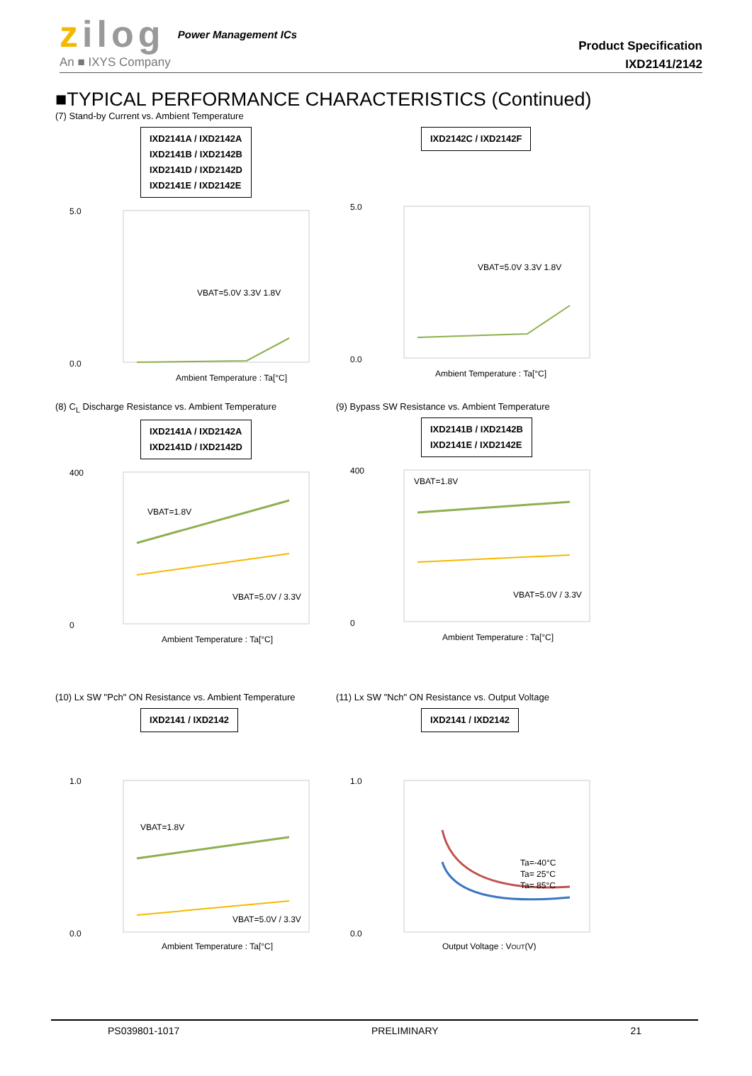zilog
An ■ IXYS Company
Power Management ICs
Product Specification
IXD2141/2142
■TYPICAL PERFORMANCE CHARACTERISTICS (Continued)
(7) Stand-by Current vs. Ambient Temperature
IXD2141A / IXD2142A
IXD2141B / IXD2142B
IXD2141D / IXD2142D
IXD2141E / IXD2142E
5.0
0.0
Ambient Temperature : Ta[°C]
VBAT=5.0V 3.3V 1.8V
IXD2142C / IXD2142F
5.0
0.0
Ambient Temperature : Ta[°C]
VBAT=5.0V 3.3V 1.8V
(8) C<sub>L</sub> Discharge Resistance vs. Ambient Temperature
IXD2141A / IXD2142A
IXD2141D / IXD2142D
400
0
Ambient Temperature : Ta[°C]
VBAT=1.8V
VBAT=5.0V / 3.3V
(9) Bypass SW Resistance vs. Ambient Temperature
IXD2141B / IXD2142B
IXD2141E / IXD2142E
400
0
Ambient Temperature : Ta[°C]
VBAT=1.8V
VBAT=5.0V / 3.3V
(10) Lx SW "Pch" ON Resistance vs. Ambient Temperature
IXD2141 / IXD2142
1.0
0.0
Ambient Temperature : Ta[°C]
VBAT=1.8V
VBAT=5.0V / 3.3V
(11) Lx SW "Nch" ON Resistance vs. Output Voltage
IXD2141 / IXD2142
1.0
0.0
Output Voltage : VOUT(V)
Ta=-40°C
Ta= 25°C
Ta= 85°C
PS039801-1017 PRELIMINARY 21